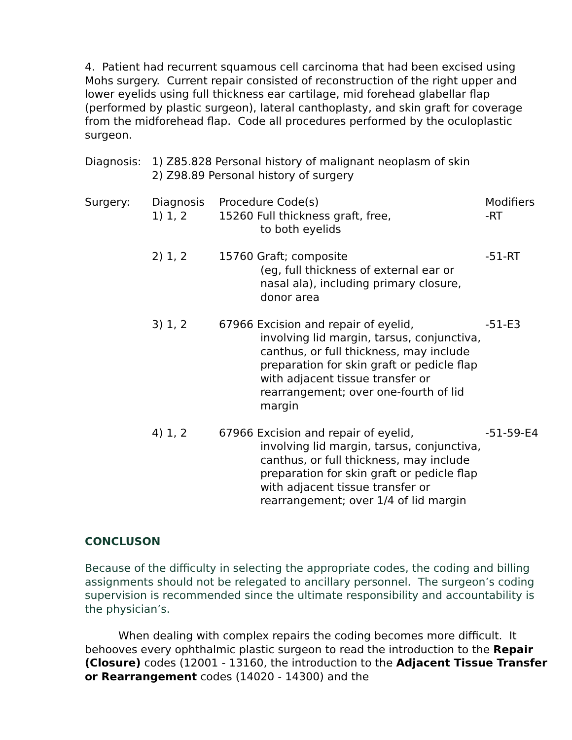4. Patient had recurrent squamous cell carcinoma that had been excised using Mohs surgery. Current repair consisted of reconstruction of the right upper and lower eyelids using full thickness ear cartilage, mid forehead glabellar flap (performed by plastic surgeon), lateral canthoplasty, and skin graft for coverage from the midforehead flap. Code all procedures performed by the oculoplastic surgeon.
| Diagnosis: | 1) Z85.828 Personal history of malignant neoplasm of skin 2) Z98.89 Personal history of surgery |
| Surgery: | Diagnosis | Procedure Code(s) | Modifiers |
| | 1) 1, 2 | 15260 Full thickness graft, free, to both eyelids | -RT |
| | 2) 1, 2 | 15760 Graft; composite (eg, full thickness of external ear or nasal ala), including primary closure, donor area | -51-RT |
| | 3) 1, 2 | 67966 Excision and repair of eyelid, involving lid margin, tarsus, conjunctiva, canthus, or full thickness, may include preparation for skin graft or pedicle flap with adjacent tissue transfer or rearrangement; over one-fourth of lid margin | -51-E3 |
| | 4) 1, 2 | 67966 Excision and repair of eyelid, involving lid margin, tarsus, conjunctiva, canthus, or full thickness, may include preparation for skin graft or pedicle flap with adjacent tissue transfer or rearrangement; over 1/4 of lid margin | -51-59-E4 |
CONCLUSON
Because of the difficulty in selecting the appropriate codes, the coding and billing assignments should not be relegated to ancillary personnel. The surgeon’s coding supervision is recommended since the ultimate responsibility and accountability is the physician’s.
When dealing with complex repairs the coding becomes more difficult. It behooves every ophthalmic plastic surgeon to read the introduction to the Repair (Closure) codes (12001 - 13160, the introduction to the Adjacent Tissue Transfer or Rearrangement codes (14020 - 14300) and the